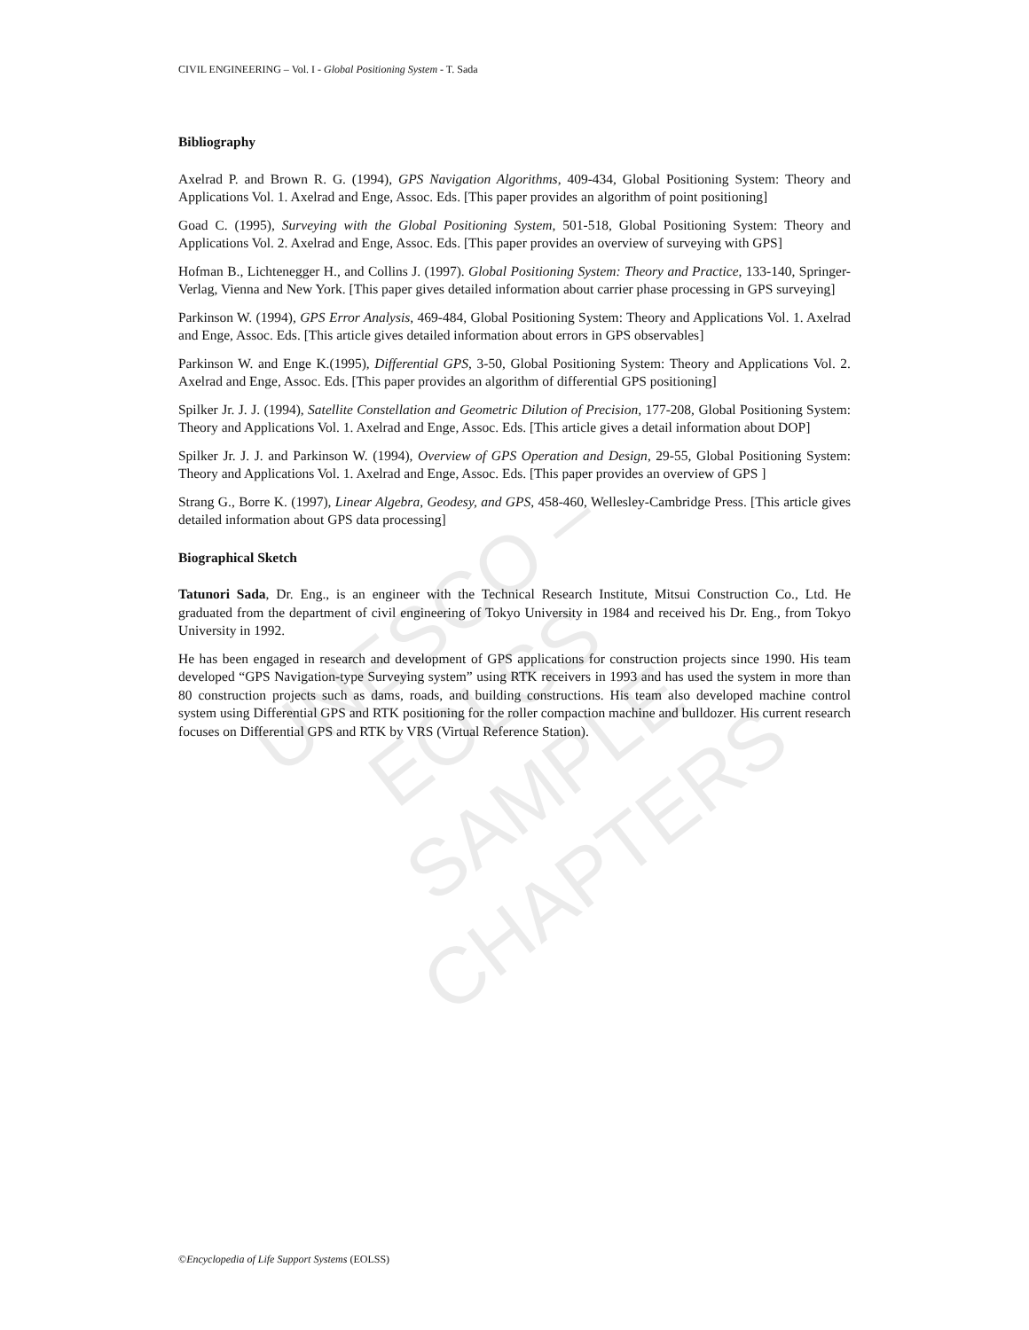CIVIL ENGINEERING – Vol. I - Global Positioning System - T. Sada
UNESCO – EOLSS
SAMPLE CHAPTERS
Bibliography
Axelrad P. and Brown R. G. (1994), GPS Navigation Algorithms, 409-434, Global Positioning System: Theory and Applications Vol. 1. Axelrad and Enge, Assoc. Eds. [This paper provides an algorithm of point positioning]
Goad C. (1995), Surveying with the Global Positioning System, 501-518, Global Positioning System: Theory and Applications Vol. 2. Axelrad and Enge, Assoc. Eds. [This paper provides an overview of surveying with GPS]
Hofman B., Lichtenegger H., and Collins J. (1997). Global Positioning System: Theory and Practice, 133-140, Springer-Verlag, Vienna and New York. [This paper gives detailed information about carrier phase processing in GPS surveying]
Parkinson W. (1994), GPS Error Analysis, 469-484, Global Positioning System: Theory and Applications Vol. 1. Axelrad and Enge, Assoc. Eds. [This article gives detailed information about errors in GPS observables]
Parkinson W. and Enge K.(1995), Differential GPS, 3-50, Global Positioning System: Theory and Applications Vol. 2. Axelrad and Enge, Assoc. Eds. [This paper provides an algorithm of differential GPS positioning]
Spilker Jr. J. J. (1994), Satellite Constellation and Geometric Dilution of Precision, 177-208, Global Positioning System: Theory and Applications Vol. 1. Axelrad and Enge, Assoc. Eds. [This article gives a detail information about DOP]
Spilker Jr. J. J. and Parkinson W. (1994), Overview of GPS Operation and Design, 29-55, Global Positioning System: Theory and Applications Vol. 1. Axelrad and Enge, Assoc. Eds. [This paper provides an overview of GPS ]
Strang G., Borre K. (1997), Linear Algebra, Geodesy, and GPS, 458-460, Wellesley-Cambridge Press. [This article gives detailed information about GPS data processing]
Biographical Sketch
Tatunori Sada, Dr. Eng., is an engineer with the Technical Research Institute, Mitsui Construction Co., Ltd. He graduated from the department of civil engineering of Tokyo University in 1984 and received his Dr. Eng., from Tokyo University in 1992.
He has been engaged in research and development of GPS applications for construction projects since 1990. His team developed “GPS Navigation-type Surveying system” using RTK receivers in 1993 and has used the system in more than 80 construction projects such as dams, roads, and building constructions. His team also developed machine control system using Differential GPS and RTK positioning for the roller compaction machine and bulldozer. His current research focuses on Differential GPS and RTK by VRS (Virtual Reference Station).
©Encyclopedia of Life Support Systems (EOLSS)